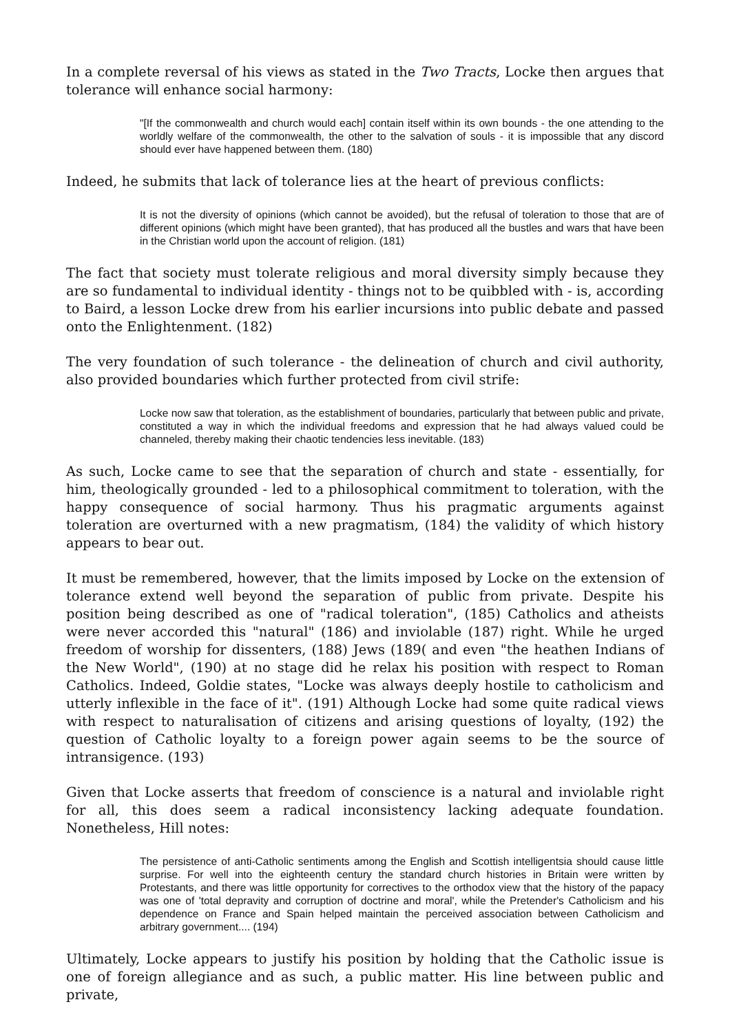In a complete reversal of his views as stated in the Two Tracts, Locke then argues that tolerance will enhance social harmony:
"[If the commonwealth and church would each] contain itself within its own bounds - the one attending to the worldly welfare of the commonwealth, the other to the salvation of souls - it is impossible that any discord should ever have happened between them. (180)
Indeed, he submits that lack of tolerance lies at the heart of previous conflicts:
It is not the diversity of opinions (which cannot be avoided), but the refusal of toleration to those that are of different opinions (which might have been granted), that has produced all the bustles and wars that have been in the Christian world upon the account of religion. (181)
The fact that society must tolerate religious and moral diversity simply because they are so fundamental to individual identity - things not to be quibbled with - is, according to Baird, a lesson Locke drew from his earlier incursions into public debate and passed onto the Enlightenment. (182)
The very foundation of such tolerance - the delineation of church and civil authority, also provided boundaries which further protected from civil strife:
Locke now saw that toleration, as the establishment of boundaries, particularly that between public and private, constituted a way in which the individual freedoms and expression that he had always valued could be channeled, thereby making their chaotic tendencies less inevitable. (183)
As such, Locke came to see that the separation of church and state - essentially, for him, theologically grounded - led to a philosophical commitment to toleration, with the happy consequence of social harmony. Thus his pragmatic arguments against toleration are overturned with a new pragmatism, (184) the validity of which history appears to bear out.
It must be remembered, however, that the limits imposed by Locke on the extension of tolerance extend well beyond the separation of public from private. Despite his position being described as one of "radical toleration", (185) Catholics and atheists were never accorded this "natural" (186) and inviolable (187) right. While he urged freedom of worship for dissenters, (188) Jews (189( and even "the heathen Indians of the New World", (190) at no stage did he relax his position with respect to Roman Catholics. Indeed, Goldie states, "Locke was always deeply hostile to catholicism and utterly inflexible in the face of it". (191) Although Locke had some quite radical views with respect to naturalisation of citizens and arising questions of loyalty, (192) the question of Catholic loyalty to a foreign power again seems to be the source of intransigence. (193)
Given that Locke asserts that freedom of conscience is a natural and inviolable right for all, this does seem a radical inconsistency lacking adequate foundation. Nonetheless, Hill notes:
The persistence of anti-Catholic sentiments among the English and Scottish intelligentsia should cause little surprise. For well into the eighteenth century the standard church histories in Britain were written by Protestants, and there was little opportunity for correctives to the orthodox view that the history of the papacy was one of 'total depravity and corruption of doctrine and moral', while the Pretender's Catholicism and his dependence on France and Spain helped maintain the perceived association between Catholicism and arbitrary government.... (194)
Ultimately, Locke appears to justify his position by holding that the Catholic issue is one of foreign allegiance and as such, a public matter. His line between public and private,